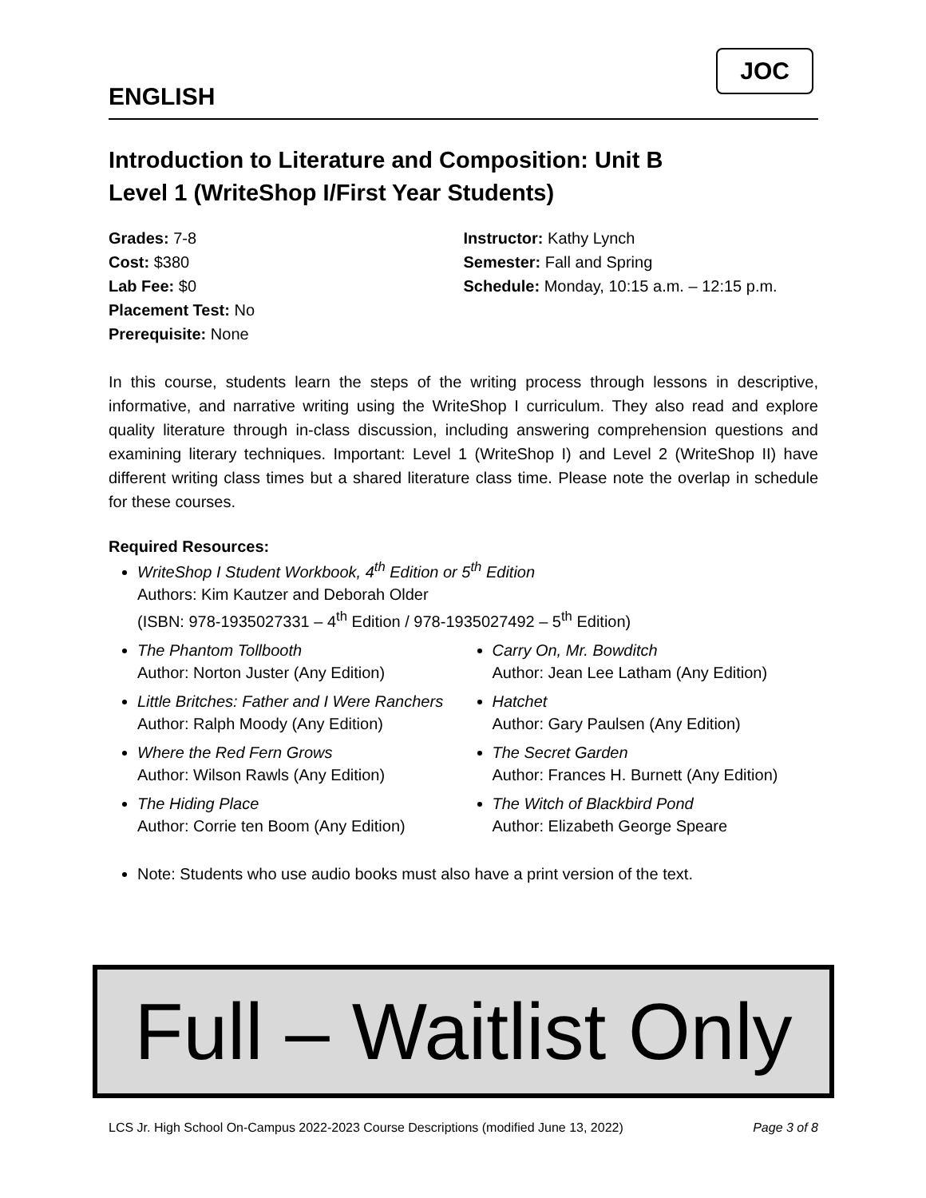ENGLISH
JOC
Introduction to Literature and Composition: Unit B
Level 1 (WriteShop I/First Year Students)
Grades: 7-8
Cost: $380
Lab Fee: $0
Placement Test: No
Prerequisite: None
Instructor: Kathy Lynch
Semester: Fall and Spring
Schedule: Monday, 10:15 a.m. – 12:15 p.m.
In this course, students learn the steps of the writing process through lessons in descriptive, informative, and narrative writing using the WriteShop I curriculum. They also read and explore quality literature through in-class discussion, including answering comprehension questions and examining literary techniques. Important: Level 1 (WriteShop I) and Level 2 (WriteShop II) have different writing class times but a shared literature class time. Please note the overlap in schedule for these courses.
Required Resources:
WriteShop I Student Workbook, 4<sup>th</sup> Edition or 5<sup>th</sup> Edition
Authors: Kim Kautzer and Deborah Older
(ISBN: 978-1935027331 – 4<sup>th</sup> Edition / 978-1935027492 – 5<sup>th</sup> Edition)
The Phantom Tollbooth
Author: Norton Juster (Any Edition)
Little Britches: Father and I Were Ranchers
Author: Ralph Moody (Any Edition)
Where the Red Fern Grows
Author: Wilson Rawls (Any Edition)
The Hiding Place
Author: Corrie ten Boom (Any Edition)
Carry On, Mr. Bowditch
Author: Jean Lee Latham (Any Edition)
Hatchet
Author: Gary Paulsen (Any Edition)
The Secret Garden
Author: Frances H. Burnett (Any Edition)
The Witch of Blackbird Pond
Author: Elizabeth George Speare
Note: Students who use audio books must also have a print version of the text.
Full – Waitlist Only
LCS Jr. High School On-Campus 2022-2023 Course Descriptions (modified June 13, 2022) Page 3 of 8